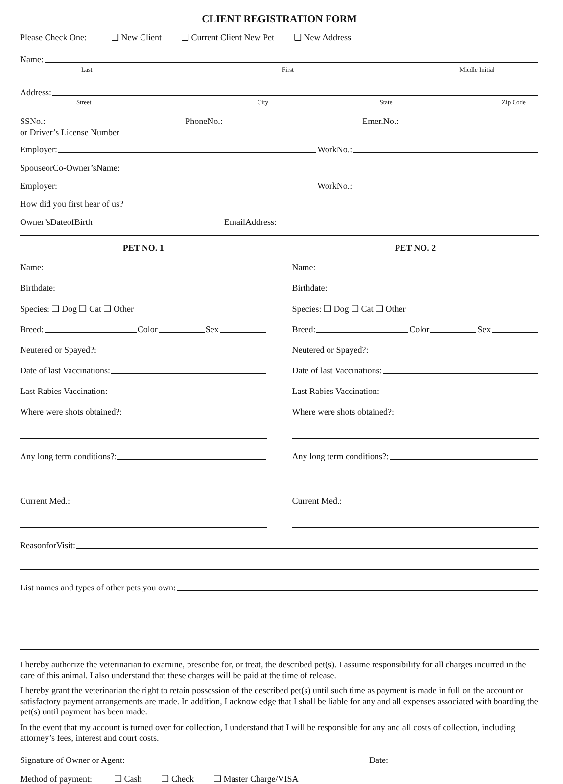CLIENT REGISTRATION FORM
Please Check One: ❑ New Client ❑ Current Client New Pet ❑ New Address
Name:
Last First Middle Initial
Address:
Street City State Zip Code
SSNo.:
PhoneNo.:
Emer.No.:
or Driver’s License Number
Employer:
WorkNo.:
SpouseorCo-Owner’sName:
Employer:
WorkNo.:
How did you first hear of us?
Owner’sDateofBirth
EmailAddress:
PET NO. 1
Name:
Birthdate:
Species: ❑ Dog ❑ Cat ❑ Other
Breed:
Color
Sex
Neutered or Spayed?:
Date of last Vaccinations:
Last Rabies Vaccination:
Where were shots obtained?:
Any long term conditions?:
Current Med.:
PET NO. 2
Name:
Birthdate:
Species: ❑ Dog ❑ Cat ❑ Other
Breed:
Color
Sex
Neutered or Spayed?:
Date of last Vaccinations:
Last Rabies Vaccination:
Where were shots obtained?:
Any long term conditions?:
Current Med.:
ReasonforVisit:
List names and types of other pets you own:
I hereby authorize the veterinarian to examine, prescribe for, or treat, the described pet(s). I assume responsibility for all charges incurred in the care of this animal. I also understand that these charges will be paid at the time of release.
I hereby grant the veterinarian the right to retain possession of the described pet(s) until such time as payment is made in full on the account or satisfactory payment arrangements are made. In addition, I acknowledge that I shall be liable for any and all expenses associated with boarding the pet(s) until payment has been made.
In the event that my account is turned over for collection, I understand that I will be responsible for any and all costs of collection, including attorney’s fees, interest and court costs.
Signature of Owner or Agent:
Date:
Method of payment: ❑ Cash ❑ Check ❑ Master Charge/VISA